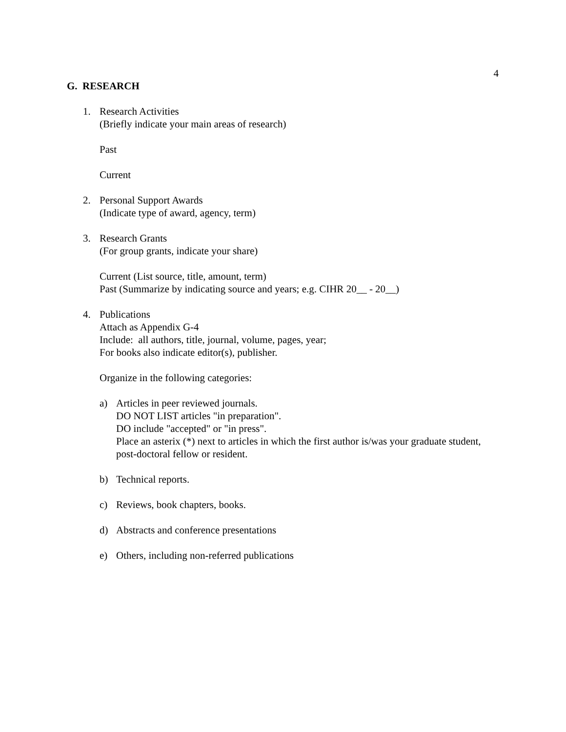4
G. RESEARCH
1. Research Activities
(Briefly indicate your main areas of research)
Past
Current
2. Personal Support Awards
(Indicate type of award, agency, term)
3. Research Grants
(For group grants, indicate your share)
Current (List source, title, amount, term)
Past (Summarize by indicating source and years; e.g. CIHR 20__ - 20__)
4. Publications
Attach as Appendix G-4
Include: all authors, title, journal, volume, pages, year;
For books also indicate editor(s), publisher.
Organize in the following categories:
a) Articles in peer reviewed journals.
DO NOT LIST articles "in preparation".
DO include "accepted" or "in press".
Place an asterix (*) next to articles in which the first author is/was your graduate student, post-doctoral fellow or resident.
b) Technical reports.
c) Reviews, book chapters, books.
d) Abstracts and conference presentations
e) Others, including non-referred publications